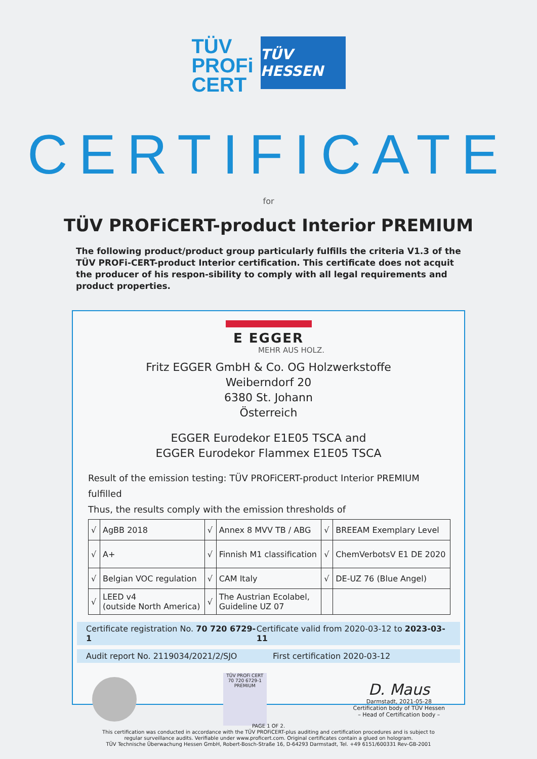TÜV
PROFi
CERT
TÜV HESSEN
CERTIFICATE
for
TÜV PROFiCERT-product Interior PREMIUM
The following product/product group particularly fulfills the criteria V1.3 of the TÜV PROFi-CERT-product Interior certification. This certificate does not acquit the producer of his respon-sibility to comply with all legal requirements and product properties.
E EGGER
MEHR AUS HOLZ.
Fritz EGGER GmbH & Co. OG Holzwerkstoffe
Weiberndorf 20
6380 St. Johann
Österreich
EGGER Eurodekor E1E05 TSCA and
EGGER Eurodekor Flammex E1E05 TSCA
Result of the emission testing: TÜV PROFiCERT-product Interior PREMIUM fulfilled
Thus, the results comply with the emission thresholds of
| √ | AgBB 2018 | √ | Annex 8 MVV TB / ABG | √ | BREEAM Exemplary Level |
| √ | A+ | √ | Finnish M1 classification | √ | ChemVerbotsV E1 DE 2020 |
| √ | Belgian VOC regulation | √ | CAM Italy | √ | DE-UZ 76 (Blue Angel) |
| √ | LEED v4 (outside North America) | √ | The Austrian Ecolabel, Guideline UZ 07 | | |
Certificate registration No. 70 720 6729-1 Certificate valid from 2020-03-12 to 2023-03-11
Audit report No. 2119034/2021/2/SJO First certification 2020-03-12
TÜV PROFi CERT
70 720 6729-1
PREMIUM
D. Maus
Darmstadt, 2021-05-28
Certification body of TÜV Hessen
– Head of Certification body –
PAGE 1 OF 2.
This certification was conducted in accordance with the TÜV PROFiCERT-plus auditing and certification procedures and is subject to
regular surveillance audits. Verifiable under www.proficert.com. Original certificates contain a glued on hologram.
TÜV Technische Überwachung Hessen GmbH, Robert-Bosch-Straße 16, D-64293 Darmstadt, Tel. +49 6151/600331 Rev-GB-2001